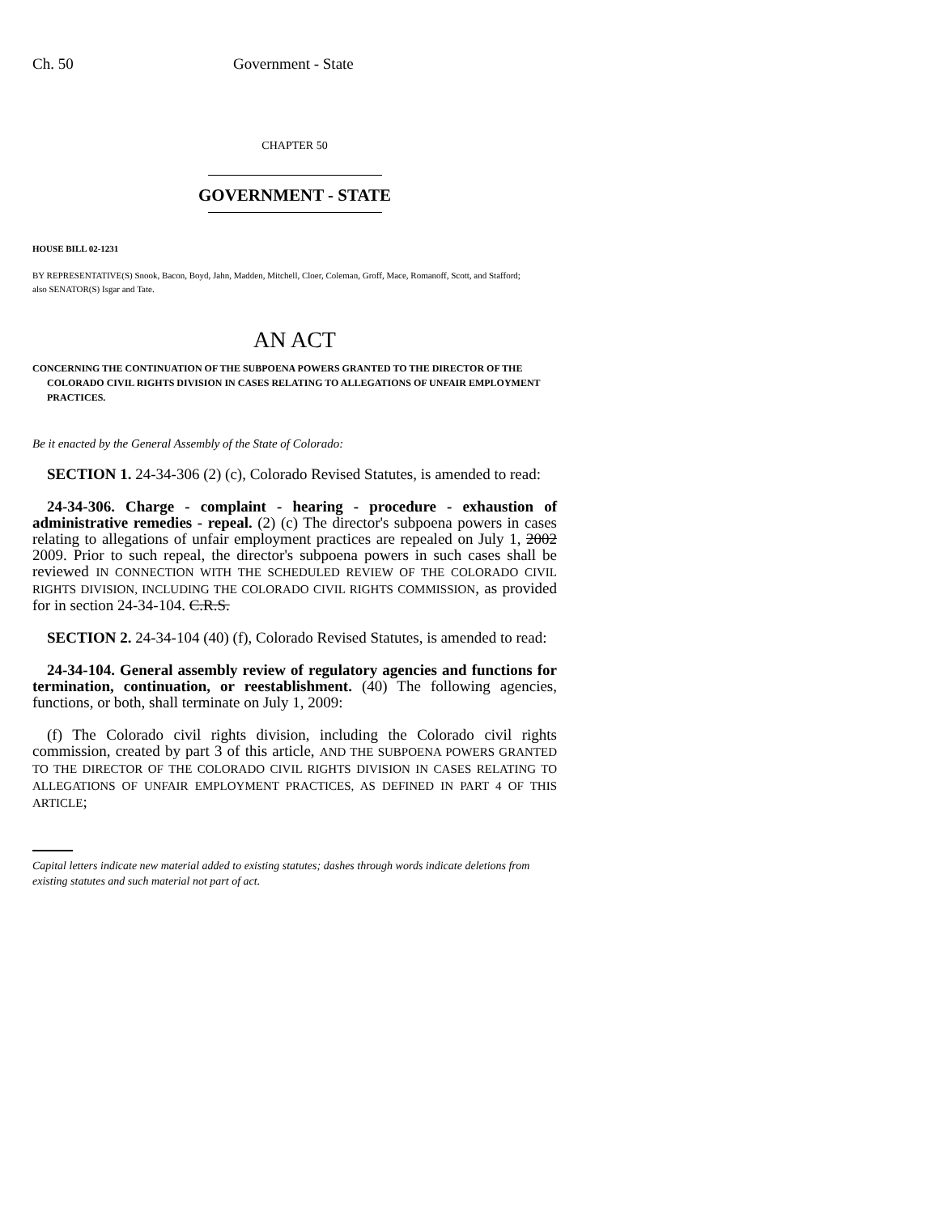Ch. 50 Government - State
CHAPTER 50
GOVERNMENT - STATE
HOUSE BILL 02-1231
BY REPRESENTATIVE(S) Snook, Bacon, Boyd, Jahn, Madden, Mitchell, Cloer, Coleman, Groff, Mace, Romanoff, Scott, and Stafford;
also SENATOR(S) Isgar and Tate.
AN ACT
CONCERNING THE CONTINUATION OF THE SUBPOENA POWERS GRANTED TO THE DIRECTOR OF THE COLORADO CIVIL RIGHTS DIVISION IN CASES RELATING TO ALLEGATIONS OF UNFAIR EMPLOYMENT PRACTICES.
Be it enacted by the General Assembly of the State of Colorado:
SECTION 1. 24-34-306 (2) (c), Colorado Revised Statutes, is amended to read:
24-34-306. Charge - complaint - hearing - procedure - exhaustion of administrative remedies - repeal. (2) (c) The director's subpoena powers in cases relating to allegations of unfair employment practices are repealed on July 1, 2002 2009. Prior to such repeal, the director's subpoena powers in such cases shall be reviewed IN CONNECTION WITH THE SCHEDULED REVIEW OF THE COLORADO CIVIL RIGHTS DIVISION, INCLUDING THE COLORADO CIVIL RIGHTS COMMISSION, as provided for in section 24-34-104. C.R.S.
SECTION 2. 24-34-104 (40) (f), Colorado Revised Statutes, is amended to read:
24-34-104. General assembly review of regulatory agencies and functions for termination, continuation, or reestablishment. (40) The following agencies, functions, or both, shall terminate on July 1, 2009:
(f) The Colorado civil rights division, including the Colorado civil rights commission, created by part 3 of this article, AND THE SUBPOENA POWERS GRANTED TO THE DIRECTOR OF THE COLORADO CIVIL RIGHTS DIVISION IN CASES RELATING TO ALLEGATIONS OF UNFAIR EMPLOYMENT PRACTICES, AS DEFINED IN PART 4 OF THIS ARTICLE;
Capital letters indicate new material added to existing statutes; dashes through words indicate deletions from existing statutes and such material not part of act.